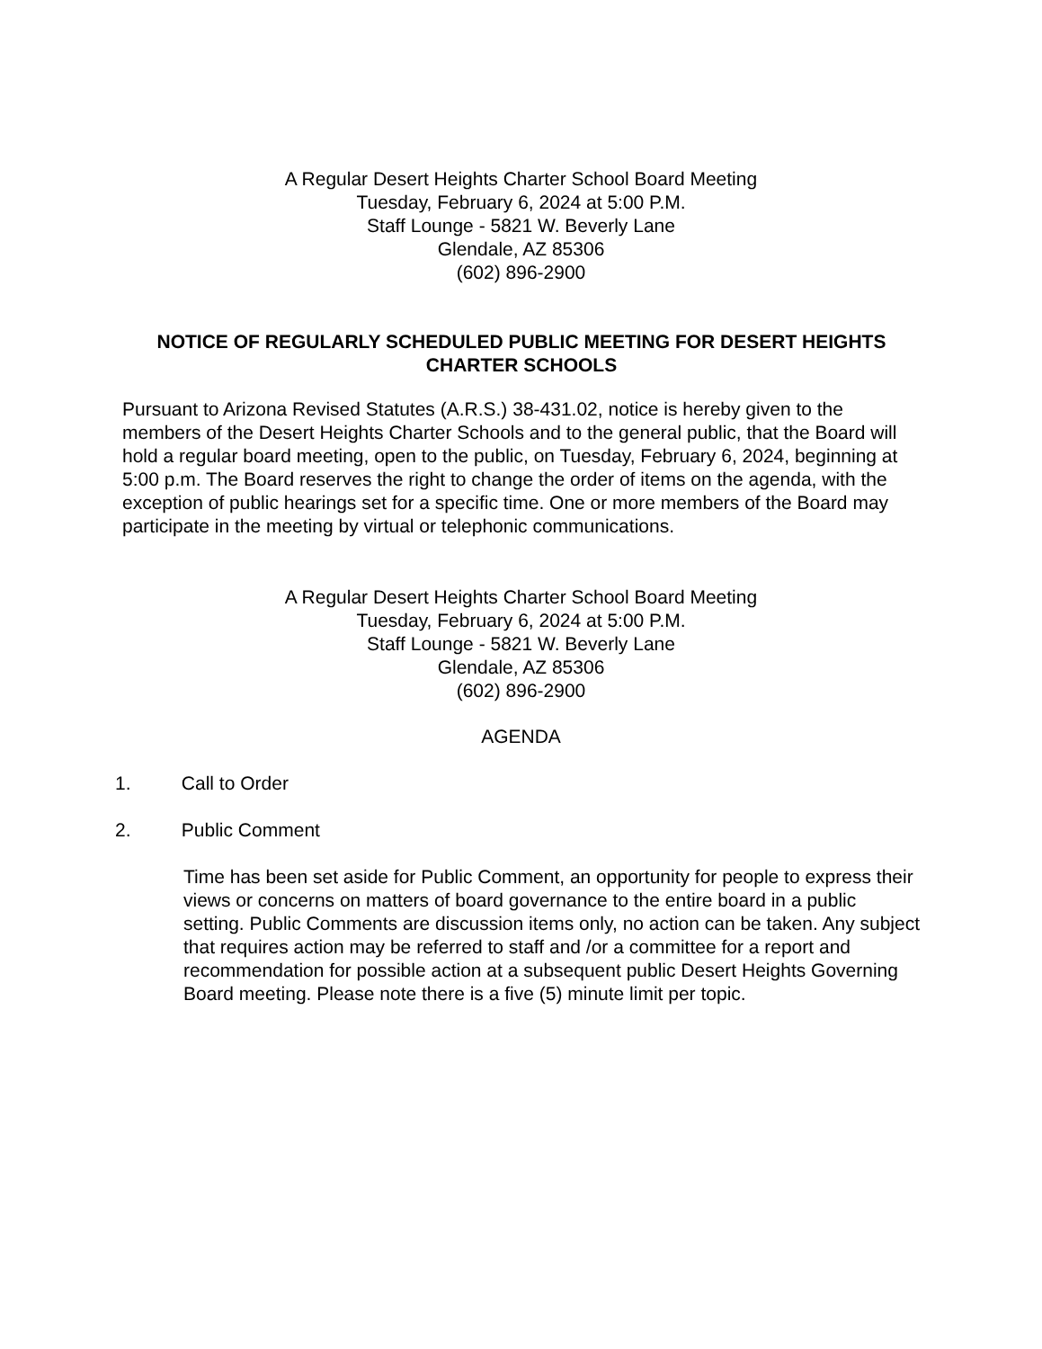A Regular Desert Heights Charter School Board Meeting
Tuesday, February 6, 2024 at 5:00 P.M.
Staff Lounge - 5821 W. Beverly Lane
Glendale, AZ 85306
(602) 896-2900
NOTICE OF REGULARLY SCHEDULED PUBLIC MEETING FOR DESERT HEIGHTS CHARTER SCHOOLS
Pursuant to Arizona Revised Statutes (A.R.S.) 38-431.02, notice is hereby given to the members of the Desert Heights Charter Schools and to the general public, that the Board will hold a regular board meeting, open to the public, on Tuesday, February 6, 2024, beginning at 5:00 p.m. The Board reserves the right to change the order of items on the agenda, with the exception of public hearings set for a specific time. One or more members of the Board may participate in the meeting by virtual or telephonic communications.
A Regular Desert Heights Charter School Board Meeting
Tuesday, February 6, 2024 at 5:00 P.M.
Staff Lounge - 5821 W. Beverly Lane
Glendale, AZ 85306
(602) 896-2900
AGENDA
1. Call to Order
2. Public Comment
Time has been set aside for Public Comment, an opportunity for people to express their views or concerns on matters of board governance to the entire board in a public setting. Public Comments are discussion items only, no action can be taken. Any subject that requires action may be referred to staff and /or a committee for a report and recommendation for possible action at a subsequent public Desert Heights Governing Board meeting. Please note there is a five (5) minute limit per topic.